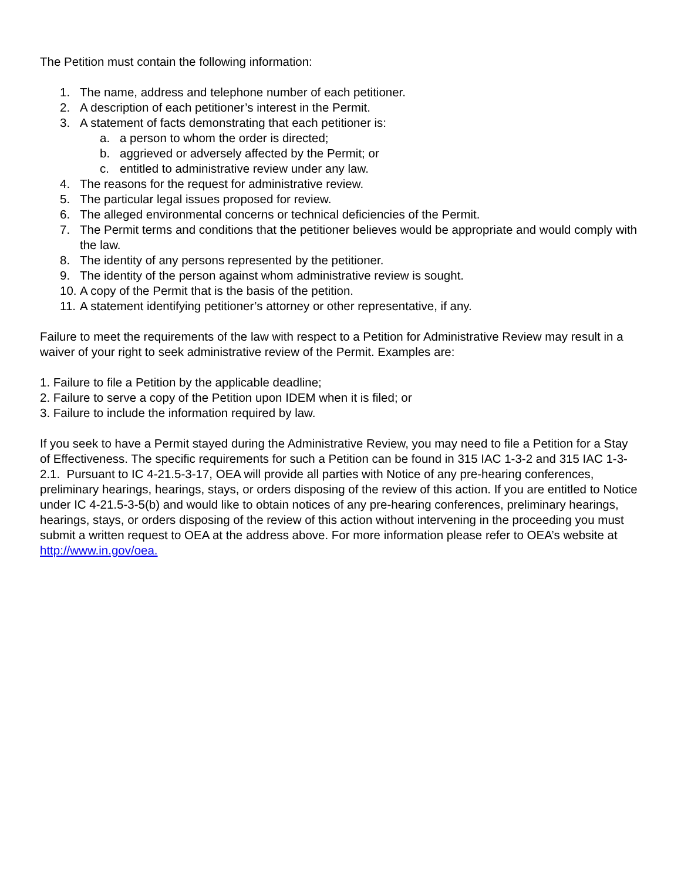The Petition must contain the following information:
1. The name, address and telephone number of each petitioner.
2. A description of each petitioner’s interest in the Permit.
3. A statement of facts demonstrating that each petitioner is:
a. a person to whom the order is directed;
b. aggrieved or adversely affected by the Permit; or
c. entitled to administrative review under any law.
4. The reasons for the request for administrative review.
5. The particular legal issues proposed for review.
6. The alleged environmental concerns or technical deficiencies of the Permit.
7. The Permit terms and conditions that the petitioner believes would be appropriate and would comply with the law.
8. The identity of any persons represented by the petitioner.
9. The identity of the person against whom administrative review is sought.
10. A copy of the Permit that is the basis of the petition.
11. A statement identifying petitioner’s attorney or other representative, if any.
Failure to meet the requirements of the law with respect to a Petition for Administrative Review may result in a waiver of your right to seek administrative review of the Permit. Examples are:
1. Failure to file a Petition by the applicable deadline;
2. Failure to serve a copy of the Petition upon IDEM when it is filed; or
3. Failure to include the information required by law.
If you seek to have a Permit stayed during the Administrative Review, you may need to file a Petition for a Stay of Effectiveness. The specific requirements for such a Petition can be found in 315 IAC 1-3-2 and 315 IAC 1-3-2.1. Pursuant to IC 4-21.5-3-17, OEA will provide all parties with Notice of any pre-hearing conferences, preliminary hearings, hearings, stays, or orders disposing of the review of this action. If you are entitled to Notice under IC 4-21.5-3-5(b) and would like to obtain notices of any pre-hearing conferences, preliminary hearings, hearings, stays, or orders disposing of the review of this action without intervening in the proceeding you must submit a written request to OEA at the address above. For more information please refer to OEA’s website at http://www.in.gov/oea.